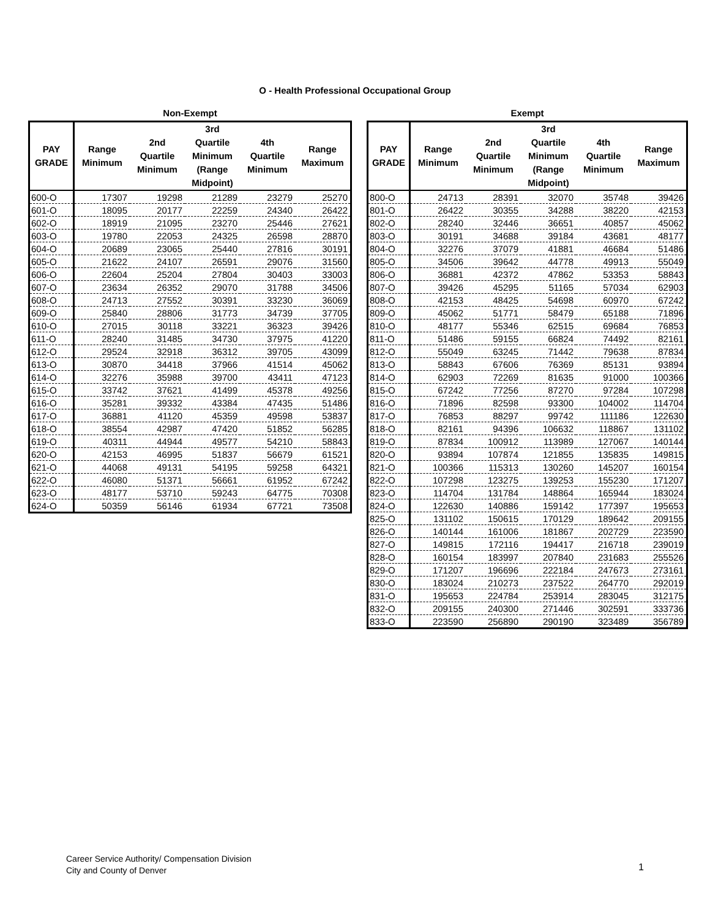O - Health Professional Occupational Group
Non-Exempt
| PAY GRADE | Range Minimum | 2nd Quartile Minimum | 3rd Quartile Minimum (Range Midpoint) | 4th Quartile Minimum | Range Maximum |
| --- | --- | --- | --- | --- | --- |
| 600-O | 17307 | 19298 | 21289 | 23279 | 25270 |
| 601-O | 18095 | 20177 | 22259 | 24340 | 26422 |
| 602-O | 18919 | 21095 | 23270 | 25446 | 27621 |
| 603-O | 19780 | 22053 | 24325 | 26598 | 28870 |
| 604-O | 20689 | 23065 | 25440 | 27816 | 30191 |
| 605-O | 21622 | 24107 | 26591 | 29076 | 31560 |
| 606-O | 22604 | 25204 | 27804 | 30403 | 33003 |
| 607-O | 23634 | 26352 | 29070 | 31788 | 34506 |
| 608-O | 24713 | 27552 | 30391 | 33230 | 36069 |
| 609-O | 25840 | 28806 | 31773 | 34739 | 37705 |
| 610-O | 27015 | 30118 | 33221 | 36323 | 39426 |
| 611-O | 28240 | 31485 | 34730 | 37975 | 41220 |
| 612-O | 29524 | 32918 | 36312 | 39705 | 43099 |
| 613-O | 30870 | 34418 | 37966 | 41514 | 45062 |
| 614-O | 32276 | 35988 | 39700 | 43411 | 47123 |
| 615-O | 33742 | 37621 | 41499 | 45378 | 49256 |
| 616-O | 35281 | 39332 | 43384 | 47435 | 51486 |
| 617-O | 36881 | 41120 | 45359 | 49598 | 53837 |
| 618-O | 38554 | 42987 | 47420 | 51852 | 56285 |
| 619-O | 40311 | 44944 | 49577 | 54210 | 58843 |
| 620-O | 42153 | 46995 | 51837 | 56679 | 61521 |
| 621-O | 44068 | 49131 | 54195 | 59258 | 64321 |
| 622-O | 46080 | 51371 | 56661 | 61952 | 67242 |
| 623-O | 48177 | 53710 | 59243 | 64775 | 70308 |
| 624-O | 50359 | 56146 | 61934 | 67721 | 73508 |
Exempt
| PAY GRADE | Range Minimum | 2nd Quartile Minimum | 3rd Quartile Minimum (Range Midpoint) | 4th Quartile Minimum | Range Maximum |
| --- | --- | --- | --- | --- | --- |
| 800-O | 24713 | 28391 | 32070 | 35748 | 39426 |
| 801-O | 26422 | 30355 | 34288 | 38220 | 42153 |
| 802-O | 28240 | 32446 | 36651 | 40857 | 45062 |
| 803-O | 30191 | 34688 | 39184 | 43681 | 48177 |
| 804-O | 32276 | 37079 | 41881 | 46684 | 51486 |
| 805-O | 34506 | 39642 | 44778 | 49913 | 55049 |
| 806-O | 36881 | 42372 | 47862 | 53353 | 58843 |
| 807-O | 39426 | 45295 | 51165 | 57034 | 62903 |
| 808-O | 42153 | 48425 | 54698 | 60970 | 67242 |
| 809-O | 45062 | 51771 | 58479 | 65188 | 71896 |
| 810-O | 48177 | 55346 | 62515 | 69684 | 76853 |
| 811-O | 51486 | 59155 | 66824 | 74492 | 82161 |
| 812-O | 55049 | 63245 | 71442 | 79638 | 87834 |
| 813-O | 58843 | 67606 | 76369 | 85131 | 93894 |
| 814-O | 62903 | 72269 | 81635 | 91000 | 100366 |
| 815-O | 67242 | 77256 | 87270 | 97284 | 107298 |
| 816-O | 71896 | 82598 | 93300 | 104002 | 114704 |
| 817-O | 76853 | 88297 | 99742 | 111186 | 122630 |
| 818-O | 82161 | 94396 | 106632 | 118867 | 131102 |
| 819-O | 87834 | 100912 | 113989 | 127067 | 140144 |
| 820-O | 93894 | 107874 | 121855 | 135835 | 149815 |
| 821-O | 100366 | 115313 | 130260 | 145207 | 160154 |
| 822-O | 107298 | 123275 | 139253 | 155230 | 171207 |
| 823-O | 114704 | 131784 | 148864 | 165944 | 183024 |
| 824-O | 122630 | 140886 | 159142 | 177397 | 195653 |
| 825-O | 131102 | 150615 | 170129 | 189642 | 209155 |
| 826-O | 140144 | 161006 | 181867 | 202729 | 223590 |
| 827-O | 149815 | 172116 | 194417 | 216718 | 239019 |
| 828-O | 160154 | 183997 | 207840 | 231683 | 255526 |
| 829-O | 171207 | 196696 | 222184 | 247673 | 273161 |
| 830-O | 183024 | 210273 | 237522 | 264770 | 292019 |
| 831-O | 195653 | 224784 | 253914 | 283045 | 312175 |
| 832-O | 209155 | 240300 | 271446 | 302591 | 333736 |
| 833-O | 223590 | 256890 | 290190 | 323489 | 356789 |
Career Service Authority/ Compensation Division
City and County of Denver
1